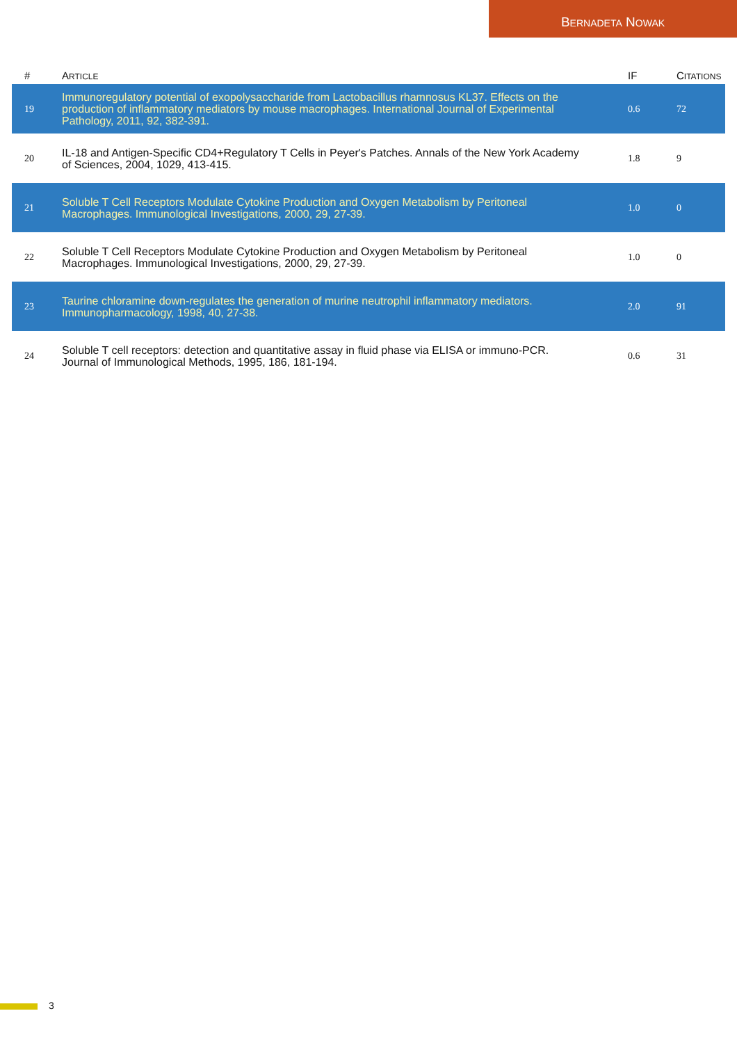BERNADETA NOWAK
| # | A RTICLE | IF | C ITATIONS |
| --- | --- | --- | --- |
| 19 | Immunoregulatory potential of exopolysaccharide from Lactobacillus rhamnosus KL37. Effects on the production of inflammatory mediators by mouse macrophages. International Journal of Experimental Pathology, 2011, 92, 382-391. | 0.6 | 72 |
| 20 | IL-18 and Antigen-Specific CD4+Regulatory T Cells in Peyer's Patches. Annals of the New York Academy of Sciences, 2004, 1029, 413-415. | 1.8 | 9 |
| 21 | Soluble T Cell Receptors Modulate Cytokine Production and Oxygen Metabolism by Peritoneal Macrophages. Immunological Investigations, 2000, 29, 27-39. | 1.0 | 0 |
| 22 | Soluble T Cell Receptors Modulate Cytokine Production and Oxygen Metabolism by Peritoneal Macrophages. Immunological Investigations, 2000, 29, 27-39. | 1.0 | 0 |
| 23 | Taurine chloramine down-regulates the generation of murine neutrophil inflammatory mediators. Immunopharmacology, 1998, 40, 27-38. | 2.0 | 91 |
| 24 | Soluble T cell receptors: detection and quantitative assay in fluid phase via ELISA or immuno-PCR. Journal of Immunological Methods, 1995, 186, 181-194. | 0.6 | 31 |
3